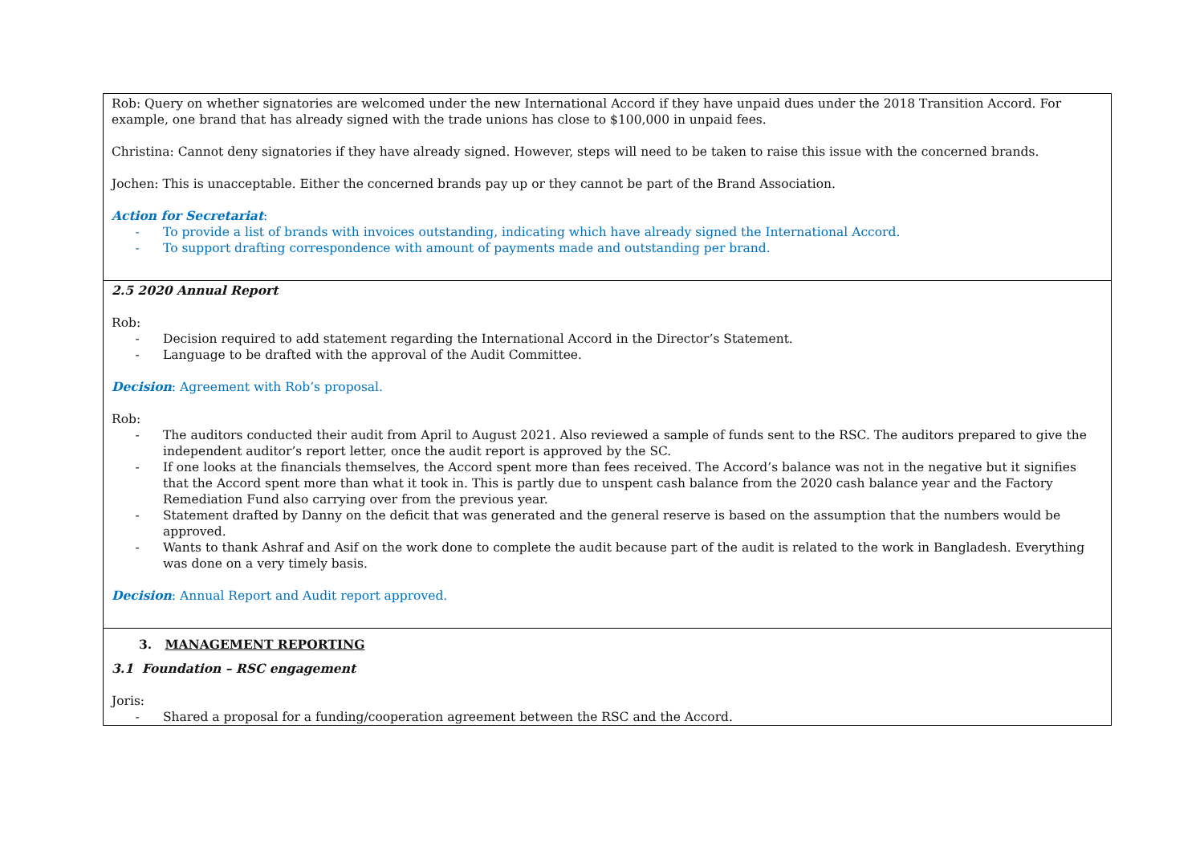| Rob: Query on whether signatories are welcomed under the new International Accord if they have unpaid dues under the 2018 Transition Accord. For example, one brand that has already signed with the trade unions has close to $100,000 in unpaid fees. Christina: Cannot deny signatories if they have already signed. However, steps will need to be taken to raise this issue with the concerned brands. Jochen: This is unacceptable. Either the concerned brands pay up or they cannot be part of the Brand Association. Action for Secretariat : - To provide a list of brands with invoices outstanding, indicating which have already signed the International Accord. - To support drafting correspondence with amount of payments made and outstanding per brand. |
| 2.5 2020 Annual Report Rob: - Decision required to add statement regarding the International Accord in the Director’s Statement. - Language to be drafted with the approval of the Audit Committee. Decision : Agreement with Rob’s proposal. Rob: - The auditors conducted their audit from April to August 2021. Also reviewed a sample of funds sent to the RSC. The auditors prepared to give the independent auditor’s report letter, once the audit report is approved by the SC. - If one looks at the financials themselves, the Accord spent more than fees received. The Accord’s balance was not in the negative but it signifies that the Accord spent more than what it took in. This is partly due to unspent cash balance from the 2020 cash balance year and the Factory Remediation Fund also carrying over from the previous year. - Statement drafted by Danny on the deficit that was generated and the general reserve is based on the assumption that the numbers would be approved. - Wants to thank Ashraf and Asif on the work done to complete the audit because part of the audit is related to the work in Bangladesh. Everything was done on a very timely basis. Decision : Annual Report and Audit report approved. |
| 3. MANAGEMENT REPORTING 3.1 Foundation – RSC engagement Joris: - Shared a proposal for a funding/cooperation agreement between the RSC and the Accord. |